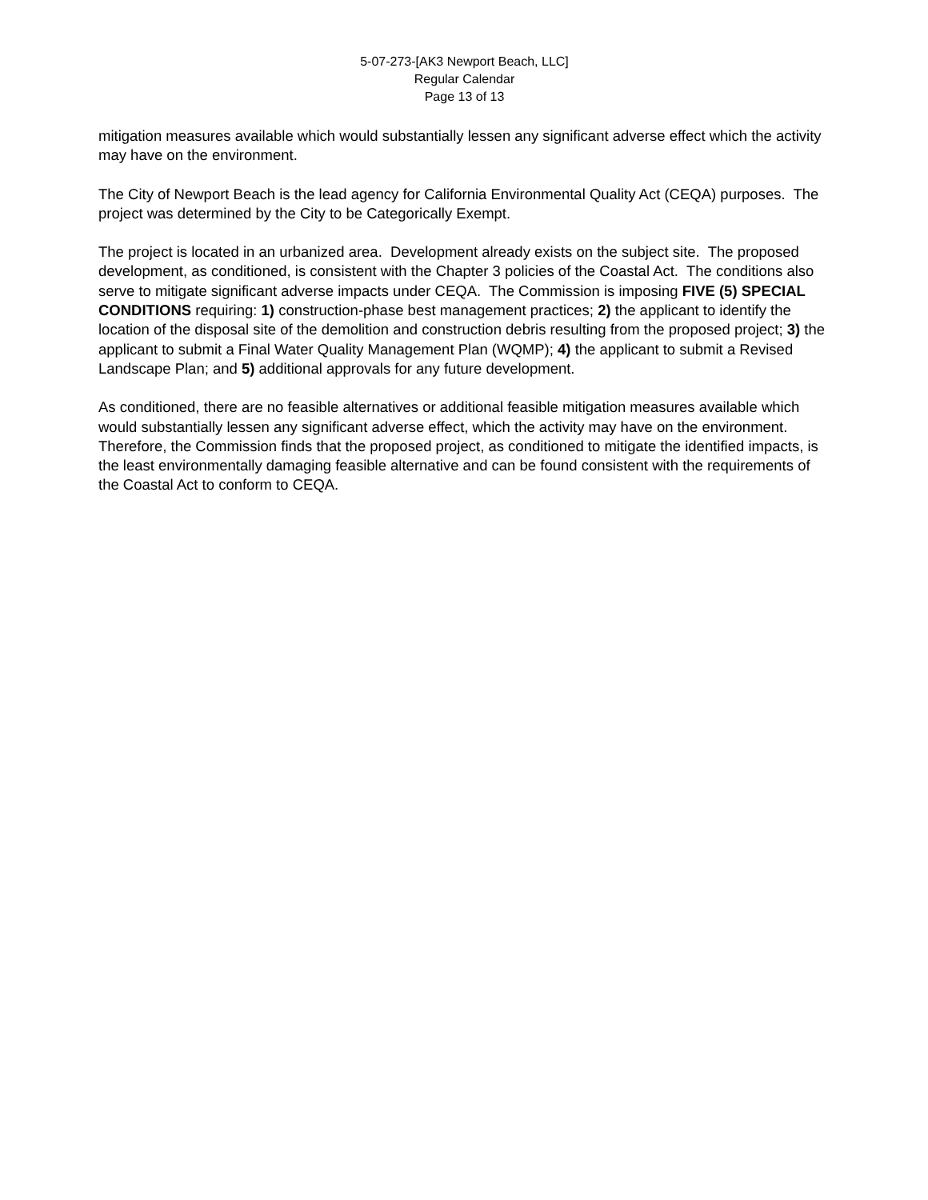5-07-273-[AK3 Newport Beach, LLC]
Regular Calendar
Page 13 of 13
mitigation measures available which would substantially lessen any significant adverse effect which the activity may have on the environment.
The City of Newport Beach is the lead agency for California Environmental Quality Act (CEQA) purposes. The project was determined by the City to be Categorically Exempt.
The project is located in an urbanized area. Development already exists on the subject site. The proposed development, as conditioned, is consistent with the Chapter 3 policies of the Coastal Act. The conditions also serve to mitigate significant adverse impacts under CEQA. The Commission is imposing FIVE (5) SPECIAL CONDITIONS requiring: 1) construction-phase best management practices; 2) the applicant to identify the location of the disposal site of the demolition and construction debris resulting from the proposed project; 3) the applicant to submit a Final Water Quality Management Plan (WQMP); 4) the applicant to submit a Revised Landscape Plan; and 5) additional approvals for any future development.
As conditioned, there are no feasible alternatives or additional feasible mitigation measures available which would substantially lessen any significant adverse effect, which the activity may have on the environment. Therefore, the Commission finds that the proposed project, as conditioned to mitigate the identified impacts, is the least environmentally damaging feasible alternative and can be found consistent with the requirements of the Coastal Act to conform to CEQA.